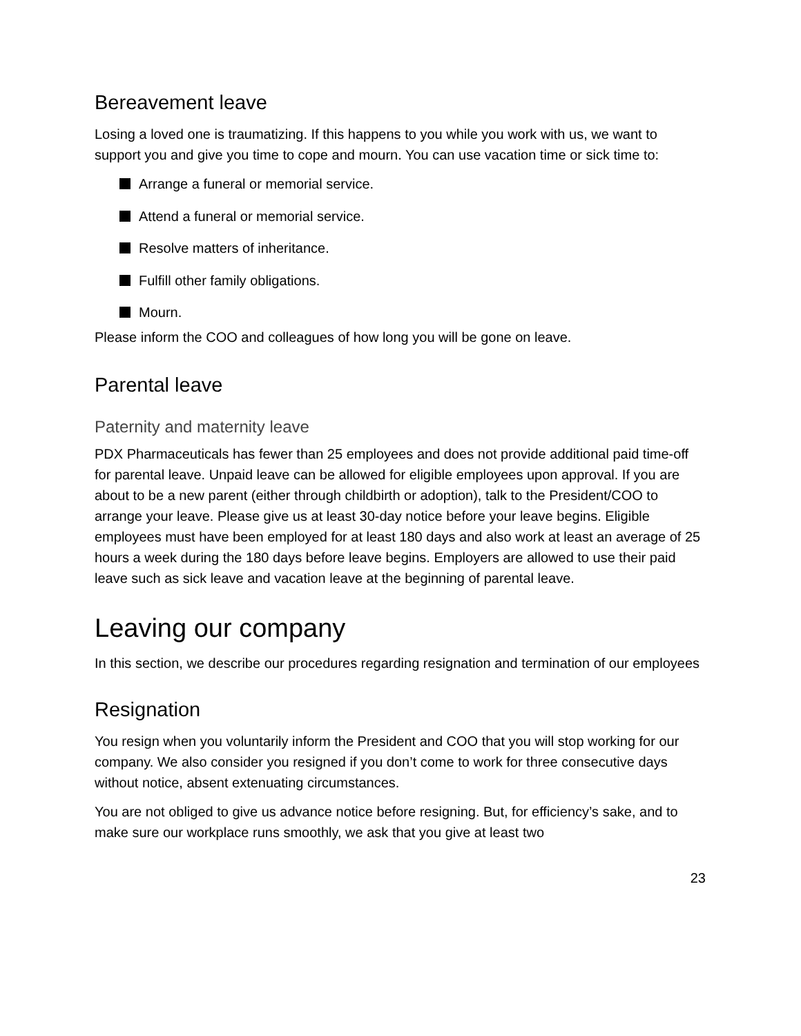Bereavement leave
Losing a loved one is traumatizing. If this happens to you while you work with us, we want to support you and give you time to cope and mourn. You can use vacation time or sick time to:
Arrange a funeral or memorial service.
Attend a funeral or memorial service.
Resolve matters of inheritance.
Fulfill other family obligations.
Mourn.
Please inform the COO and colleagues of how long you will be gone on leave.
Parental leave
Paternity and maternity leave
PDX Pharmaceuticals has fewer than 25 employees and does not provide additional paid time-off for parental leave. Unpaid leave can be allowed for eligible employees upon approval. If you are about to be a new parent (either through childbirth or adoption), talk to the President/COO to arrange your leave. Please give us at least 30-day notice before your leave begins. Eligible employees must have been employed for at least 180 days and also work at least an average of 25 hours a week during the 180 days before leave begins. Employers are allowed to use their paid leave such as sick leave and vacation leave at the beginning of parental leave.
Leaving our company
In this section, we describe our procedures regarding resignation and termination of our employees
Resignation
You resign when you voluntarily inform the President and COO that you will stop working for our company. We also consider you resigned if you don’t come to work for three consecutive days without notice, absent extenuating circumstances.
You are not obliged to give us advance notice before resigning. But, for efficiency’s sake, and to make sure our workplace runs smoothly, we ask that you give at least two
23